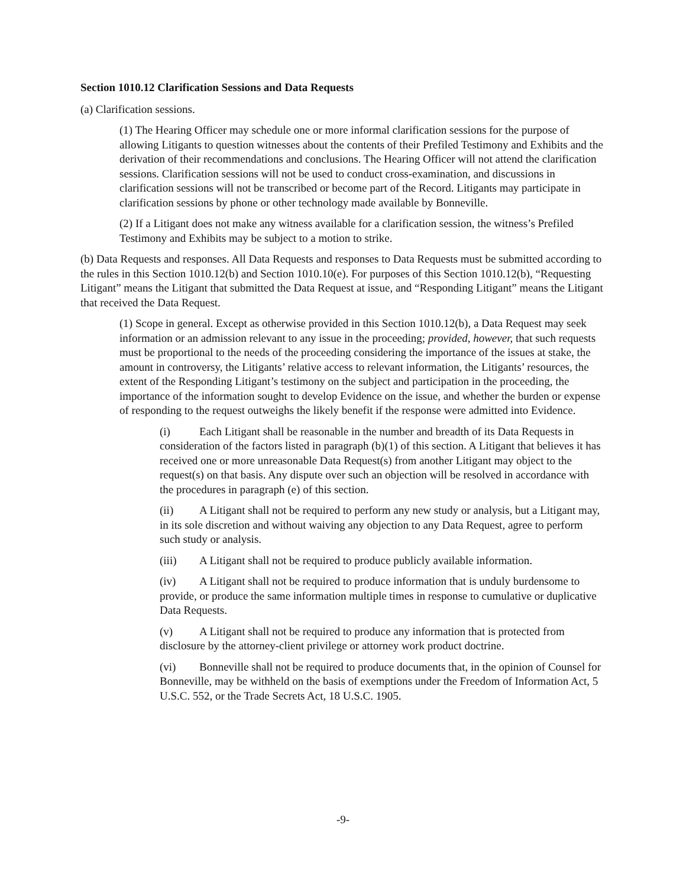Section 1010.12 Clarification Sessions and Data Requests
(a) Clarification sessions.
(1) The Hearing Officer may schedule one or more informal clarification sessions for the purpose of allowing Litigants to question witnesses about the contents of their Prefiled Testimony and Exhibits and the derivation of their recommendations and conclusions. The Hearing Officer will not attend the clarification sessions. Clarification sessions will not be used to conduct cross-examination, and discussions in clarification sessions will not be transcribed or become part of the Record. Litigants may participate in clarification sessions by phone or other technology made available by Bonneville.
(2) If a Litigant does not make any witness available for a clarification session, the witness’s Prefiled Testimony and Exhibits may be subject to a motion to strike.
(b) Data Requests and responses. All Data Requests and responses to Data Requests must be submitted according to the rules in this Section 1010.12(b) and Section 1010.10(e). For purposes of this Section 1010.12(b), “Requesting Litigant” means the Litigant that submitted the Data Request at issue, and “Responding Litigant” means the Litigant that received the Data Request.
(1) Scope in general. Except as otherwise provided in this Section 1010.12(b), a Data Request may seek information or an admission relevant to any issue in the proceeding; provided, however, that such requests must be proportional to the needs of the proceeding considering the importance of the issues at stake, the amount in controversy, the Litigants’ relative access to relevant information, the Litigants’ resources, the extent of the Responding Litigant’s testimony on the subject and participation in the proceeding, the importance of the information sought to develop Evidence on the issue, and whether the burden or expense of responding to the request outweighs the likely benefit if the response were admitted into Evidence.
(i) Each Litigant shall be reasonable in the number and breadth of its Data Requests in consideration of the factors listed in paragraph (b)(1) of this section. A Litigant that believes it has received one or more unreasonable Data Request(s) from another Litigant may object to the request(s) on that basis. Any dispute over such an objection will be resolved in accordance with the procedures in paragraph (e) of this section.
(ii) A Litigant shall not be required to perform any new study or analysis, but a Litigant may, in its sole discretion and without waiving any objection to any Data Request, agree to perform such study or analysis.
(iii) A Litigant shall not be required to produce publicly available information.
(iv) A Litigant shall not be required to produce information that is unduly burdensome to provide, or produce the same information multiple times in response to cumulative or duplicative Data Requests.
(v) A Litigant shall not be required to produce any information that is protected from disclosure by the attorney-client privilege or attorney work product doctrine.
(vi) Bonneville shall not be required to produce documents that, in the opinion of Counsel for Bonneville, may be withheld on the basis of exemptions under the Freedom of Information Act, 5 U.S.C. 552, or the Trade Secrets Act, 18 U.S.C. 1905.
-9-